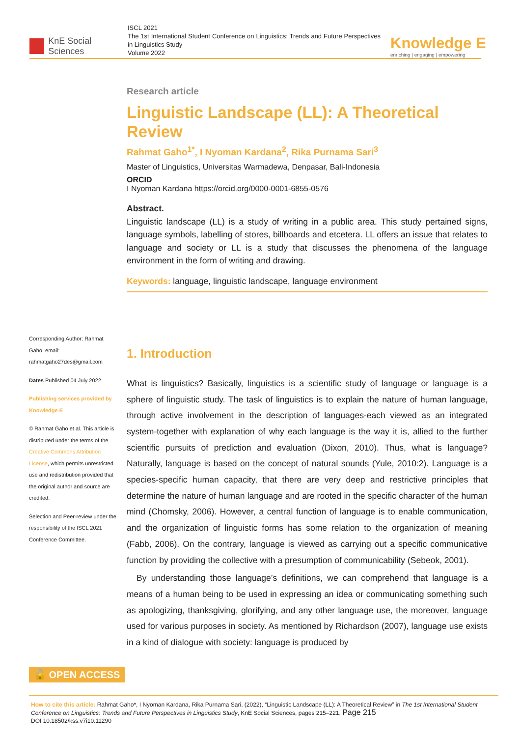KnE Social Sciences
ISCL 2021
The 1st International Student Conference on Linguistics: Trends and Future Perspectives in Linguistics Study
Volume 2022
Knowledge E
enriching | engaging | empowering
Research article
Linguistic Landscape (LL): A Theoretical Review
Rahmat Gaho<sup>1*</sup>, I Nyoman Kardana<sup>2</sup>, Rika Purnama Sari<sup>3</sup>
Master of Linguistics, Universitas Warmadewa, Denpasar, Bali-Indonesia
ORCID
I Nyoman Kardana https://orcid.org/0000-0001-6855-0576
Abstract.
Linguistic landscape (LL) is a study of writing in a public area. This study pertained signs, language symbols, labelling of stores, billboards and etcetera. LL offers an issue that relates to language and society or LL is a study that discusses the phenomena of the language environment in the form of writing and drawing.
Keywords: language, linguistic landscape, language environment
1. Introduction
What is linguistics? Basically, linguistics is a scientific study of language or language is a sphere of linguistic study. The task of linguistics is to explain the nature of human language, through active involvement in the description of languages-each viewed as an integrated system-together with explanation of why each language is the way it is, allied to the further scientific pursuits of prediction and evaluation (Dixon, 2010). Thus, what is language? Naturally, language is based on the concept of natural sounds (Yule, 2010:2). Language is a species-specific human capacity, that there are very deep and restrictive principles that determine the nature of human language and are rooted in the specific character of the human mind (Chomsky, 2006). However, a central function of language is to enable communication, and the organization of linguistic forms has some relation to the organization of meaning (Fabb, 2006). On the contrary, language is viewed as carrying out a specific communicative function by providing the collective with a presumption of communicability (Sebeok, 2001).
By understanding those language’s definitions, we can comprehend that language is a means of a human being to be used in expressing an idea or communicating something such as apologizing, thanksgiving, glorifying, and any other language use, the moreover, language used for various purposes in society. As mentioned by Richardson (2007), language use exists in a kind of dialogue with society: language is produced by
Corresponding Author: Rahmat Gaho; email: rahmatgaho27des@gmail.com
Dates Published 04 July 2022
Publishing services provided by Knowledge E
© Rahmat Gaho et al. This article is distributed under the terms of the Creative Commons Attribution License, which permits unrestricted use and redistribution provided that the original author and source are credited.
Selection and Peer-review under the responsibility of the ISCL 2021 Conference Committee.
🔓 OPEN ACCESS
How to cite this article: Rahmat Gaho*, I Nyoman Kardana, Rika Purnama Sari, (2022), “Linguistic Landscape (LL): A Theoretical Review” in The 1st International Student Conference on Linguistics: Trends and Future Perspectives in Linguistics Study, KnE Social Sciences, pages 215–221. Page 215
DOI 10.18502/kss.v7i10.11290